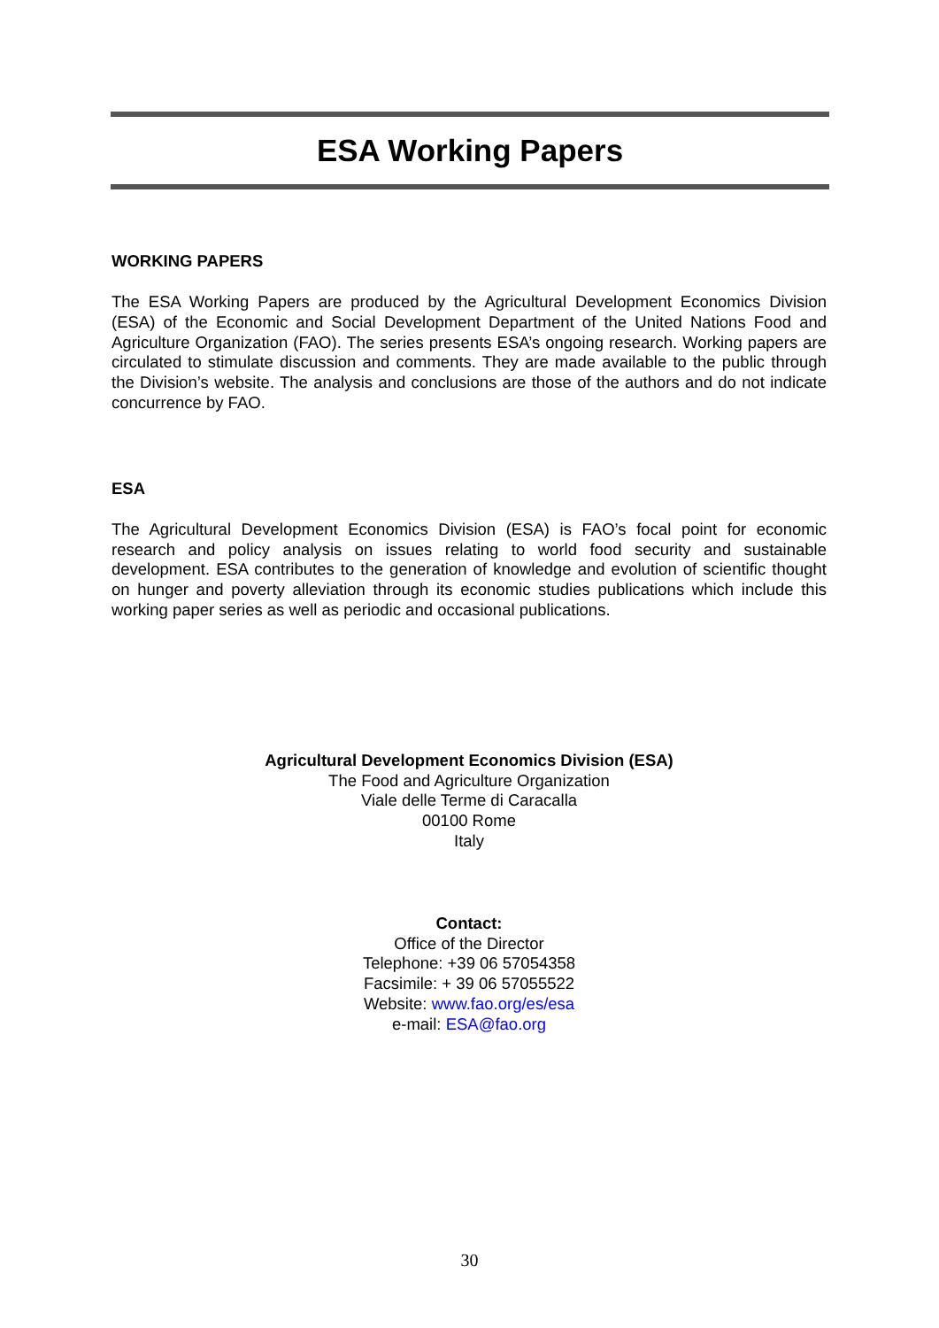ESA Working Papers
WORKING PAPERS
The ESA Working Papers are produced by the Agricultural Development Economics Division (ESA) of the Economic and Social Development Department of the United Nations Food and Agriculture Organization (FAO). The series presents ESA’s ongoing research. Working papers are circulated to stimulate discussion and comments. They are made available to the public through the Division’s website. The analysis and conclusions are those of the authors and do not indicate concurrence by FAO.
ESA
The Agricultural Development Economics Division (ESA) is FAO’s focal point for economic research and policy analysis on issues relating to world food security and sustainable development. ESA contributes to the generation of knowledge and evolution of scientific thought on hunger and poverty alleviation through its economic studies publications which include this working paper series as well as periodic and occasional publications.
Agricultural Development Economics Division (ESA)
The Food and Agriculture Organization
Viale delle Terme di Caracalla
00100 Rome
Italy
Contact:
Office of the Director
Telephone: +39 06 57054358
Facsimile: + 39 06 57055522
Website: www.fao.org/es/esa
e-mail: ESA@fao.org
30